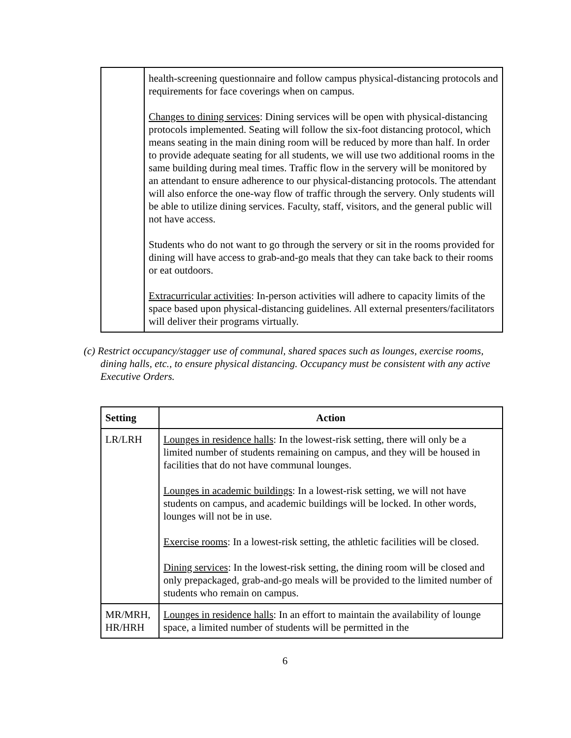| | health-screening questionnaire and follow campus physical-distancing protocols and requirements for face coverings when on campus. Changes to dining services : Dining services will be open with physical-distancing protocols implemented. Seating will follow the six-foot distancing protocol, which means seating in the main dining room will be reduced by more than half. In order to provide adequate seating for all students, we will use two additional rooms in the same building during meal times. Traffic flow in the servery will be monitored by an attendant to ensure adherence to our physical-distancing protocols. The attendant will also enforce the one-way flow of traffic through the servery. Only students will be able to utilize dining services. Faculty, staff, visitors, and the general public will not have access. Students who do not want to go through the servery or sit in the rooms provided for dining will have access to grab-and-go meals that they can take back to their rooms or eat outdoors. Extracurricular activities : In-person activities will adhere to capacity limits of the space based upon physical-distancing guidelines. All external presenters/facilitators will deliver their programs virtually. |
(c) Restrict occupancy/stagger use of communal, shared spaces such as lounges, exercise rooms, dining halls, etc., to ensure physical distancing. Occupancy must be consistent with any active Executive Orders.
| Setting | Action |
| --- | --- |
| LR/LRH | Lounges in residence halls : In the lowest-risk setting, there will only be a limited number of students remaining on campus, and they will be housed in facilities that do not have communal lounges. Lounges in academic buildings : In a lowest-risk setting, we will not have students on campus, and academic buildings will be locked. In other words, lounges will not be in use. Exercise rooms : In a lowest-risk setting, the athletic facilities will be closed. Dining services : In the lowest-risk setting, the dining room will be closed and only prepackaged, grab-and-go meals will be provided to the limited number of students who remain on campus. |
| MR/MRH, HR/HRH | Lounges in residence halls : In an effort to maintain the availability of lounge space, a limited number of students will be permitted in the |
6